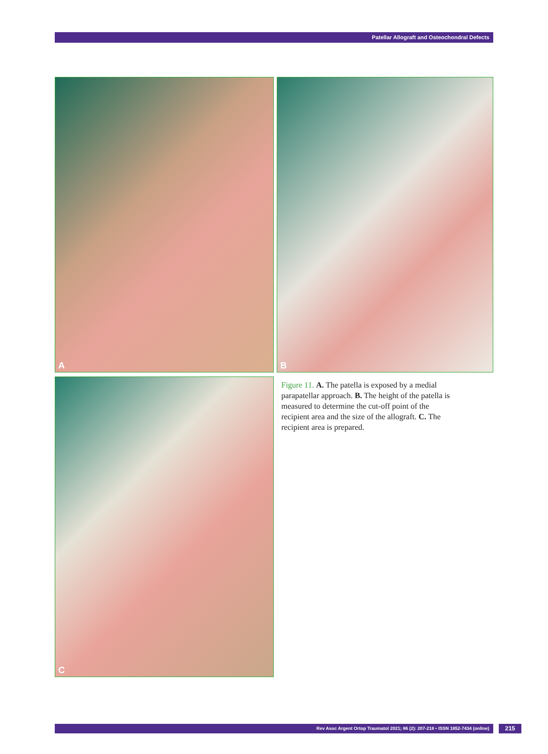Patellar Allograft and Osteochondral Defects
A B
C
Figure 11. A. The patella is exposed by a medial parapatellar approach. B. The height of the patella is measured to determine the cut-off point of the recipient area and the size of the allograft. C. The recipient area is prepared.
Rev Asoc Argent Ortop Traumatol 2021; 86 (2): 207-218 • ISSN 1852-7434 (online) 215